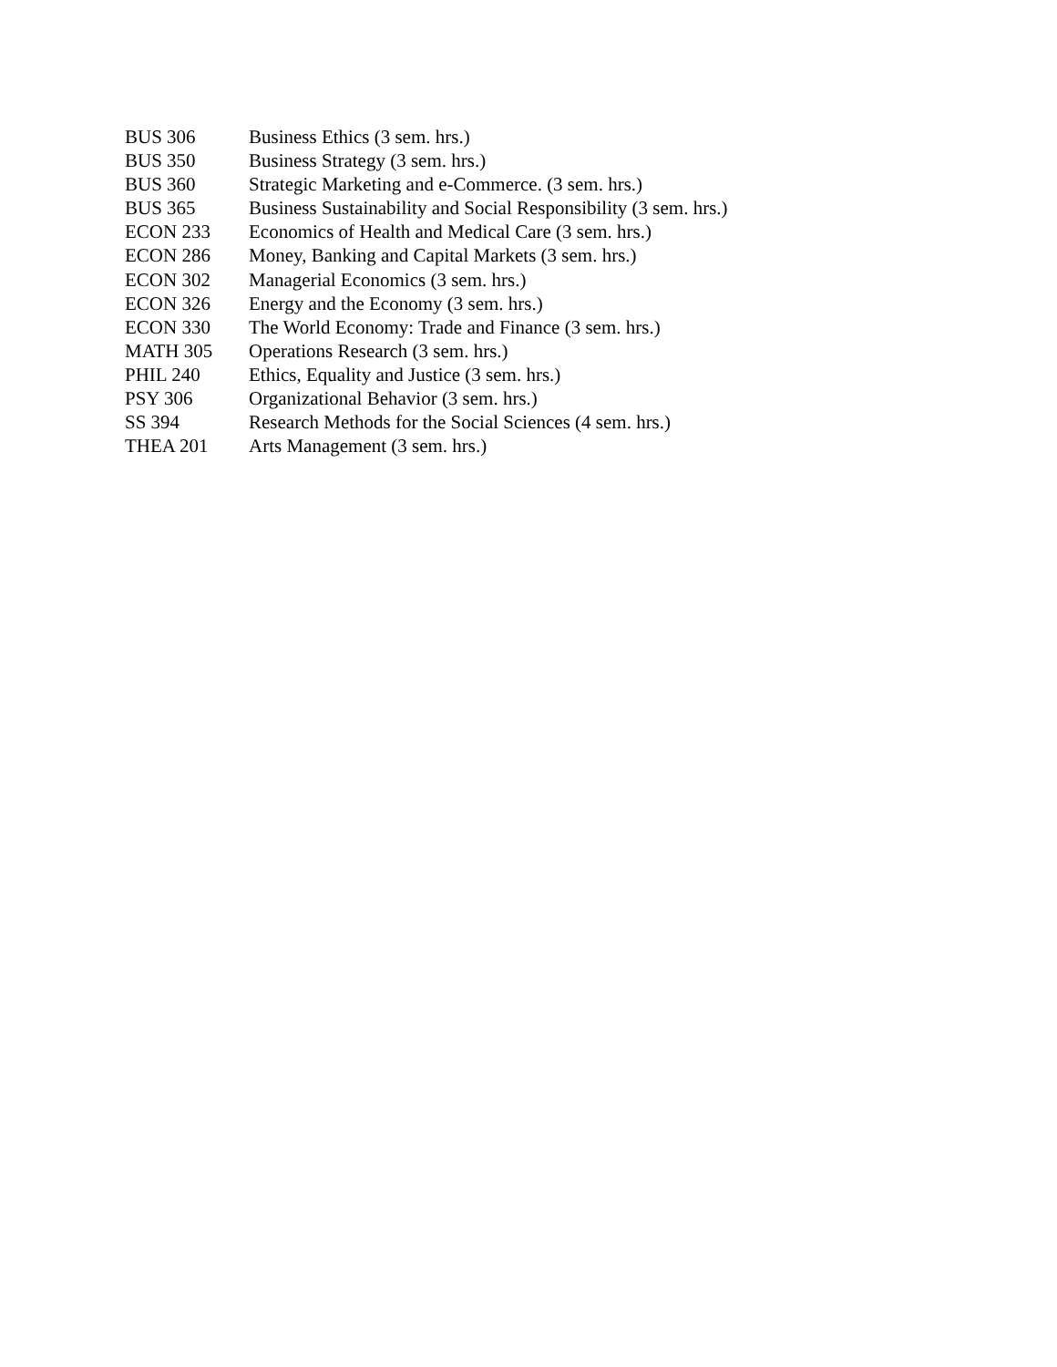BUS 306 Business Ethics (3 sem. hrs.)
BUS 350 Business Strategy (3 sem. hrs.)
BUS 360 Strategic Marketing and e-Commerce. (3 sem. hrs.)
BUS 365 Business Sustainability and Social Responsibility (3 sem. hrs.)
ECON 233 Economics of Health and Medical Care (3 sem. hrs.)
ECON 286 Money, Banking and Capital Markets (3 sem. hrs.)
ECON 302 Managerial Economics (3 sem. hrs.)
ECON 326 Energy and the Economy (3 sem. hrs.)
ECON 330 The World Economy: Trade and Finance (3 sem. hrs.)
MATH 305 Operations Research (3 sem. hrs.)
PHIL 240 Ethics, Equality and Justice (3 sem. hrs.)
PSY 306 Organizational Behavior (3 sem. hrs.)
SS 394 Research Methods for the Social Sciences (4 sem. hrs.)
THEA 201 Arts Management (3 sem. hrs.)